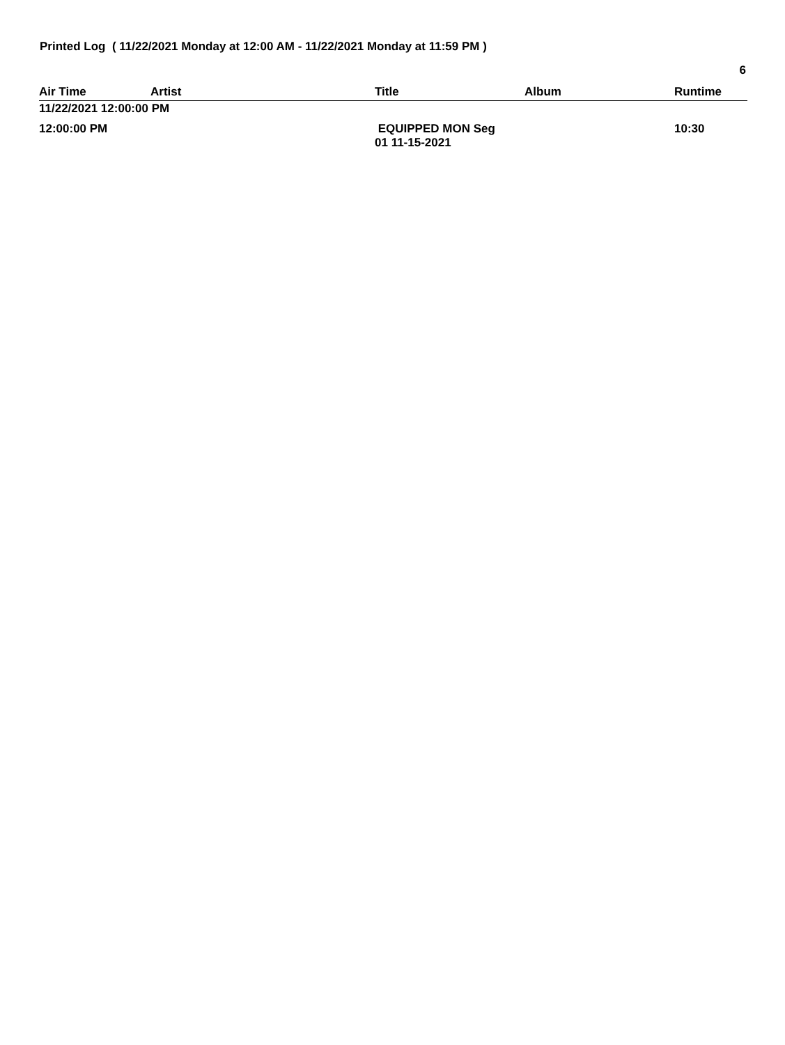Printed Log ( 11/22/2021 Monday at 12:00 AM - 11/22/2021 Monday at 11:59 PM )
6
| Air Time | Artist | Title | Album | Runtime |
| --- | --- | --- | --- | --- |
| 11/22/2021 12:00:00 PM | | | | |
| 12:00:00 PM | | EQUIPPED MON Seg 01 11-15-2021 | | 10:30 |